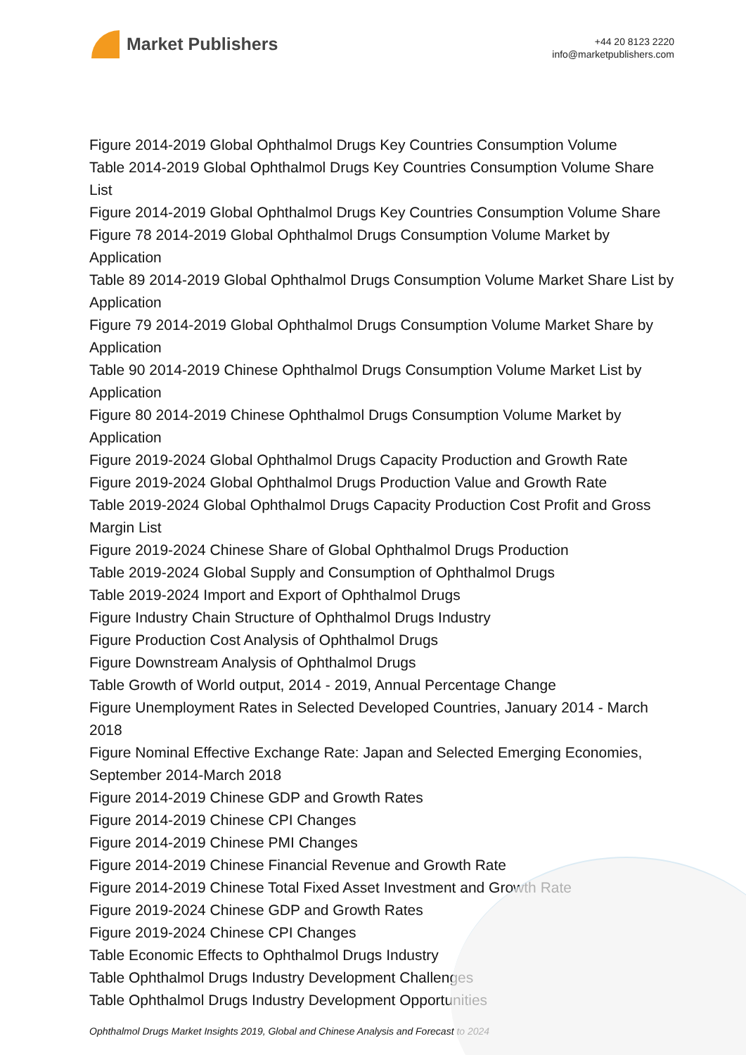Market Publishers
+44 20 8123 2220
info@marketpublishers.com
Figure 2014-2019 Global Ophthalmol Drugs Key Countries Consumption Volume
Table 2014-2019 Global Ophthalmol Drugs Key Countries Consumption Volume Share List
Figure 2014-2019 Global Ophthalmol Drugs Key Countries Consumption Volume Share
Figure 78 2014-2019 Global Ophthalmol Drugs Consumption Volume Market by Application
Table 89 2014-2019 Global Ophthalmol Drugs Consumption Volume Market Share List by Application
Figure 79 2014-2019 Global Ophthalmol Drugs Consumption Volume Market Share by Application
Table 90 2014-2019 Chinese Ophthalmol Drugs Consumption Volume Market List by Application
Figure 80 2014-2019 Chinese Ophthalmol Drugs Consumption Volume Market by Application
Figure 2019-2024 Global Ophthalmol Drugs Capacity Production and Growth Rate
Figure 2019-2024 Global Ophthalmol Drugs Production Value and Growth Rate
Table 2019-2024 Global Ophthalmol Drugs Capacity Production Cost Profit and Gross Margin List
Figure 2019-2024 Chinese Share of Global Ophthalmol Drugs Production
Table 2019-2024 Global Supply and Consumption of Ophthalmol Drugs
Table 2019-2024 Import and Export of Ophthalmol Drugs
Figure Industry Chain Structure of Ophthalmol Drugs Industry
Figure Production Cost Analysis of Ophthalmol Drugs
Figure Downstream Analysis of Ophthalmol Drugs
Table Growth of World output, 2014 - 2019, Annual Percentage Change
Figure Unemployment Rates in Selected Developed Countries, January 2014 - March 2018
Figure Nominal Effective Exchange Rate: Japan and Selected Emerging Economies, September 2014-March 2018
Figure 2014-2019 Chinese GDP and Growth Rates
Figure 2014-2019 Chinese CPI Changes
Figure 2014-2019 Chinese PMI Changes
Figure 2014-2019 Chinese Financial Revenue and Growth Rate
Figure 2014-2019 Chinese Total Fixed Asset Investment and Growth Rate
Figure 2019-2024 Chinese GDP and Growth Rates
Figure 2019-2024 Chinese CPI Changes
Table Economic Effects to Ophthalmol Drugs Industry
Table Ophthalmol Drugs Industry Development Challenges
Table Ophthalmol Drugs Industry Development Opportunities
Ophthalmol Drugs Market Insights 2019, Global and Chinese Analysis and Forecast to 2024